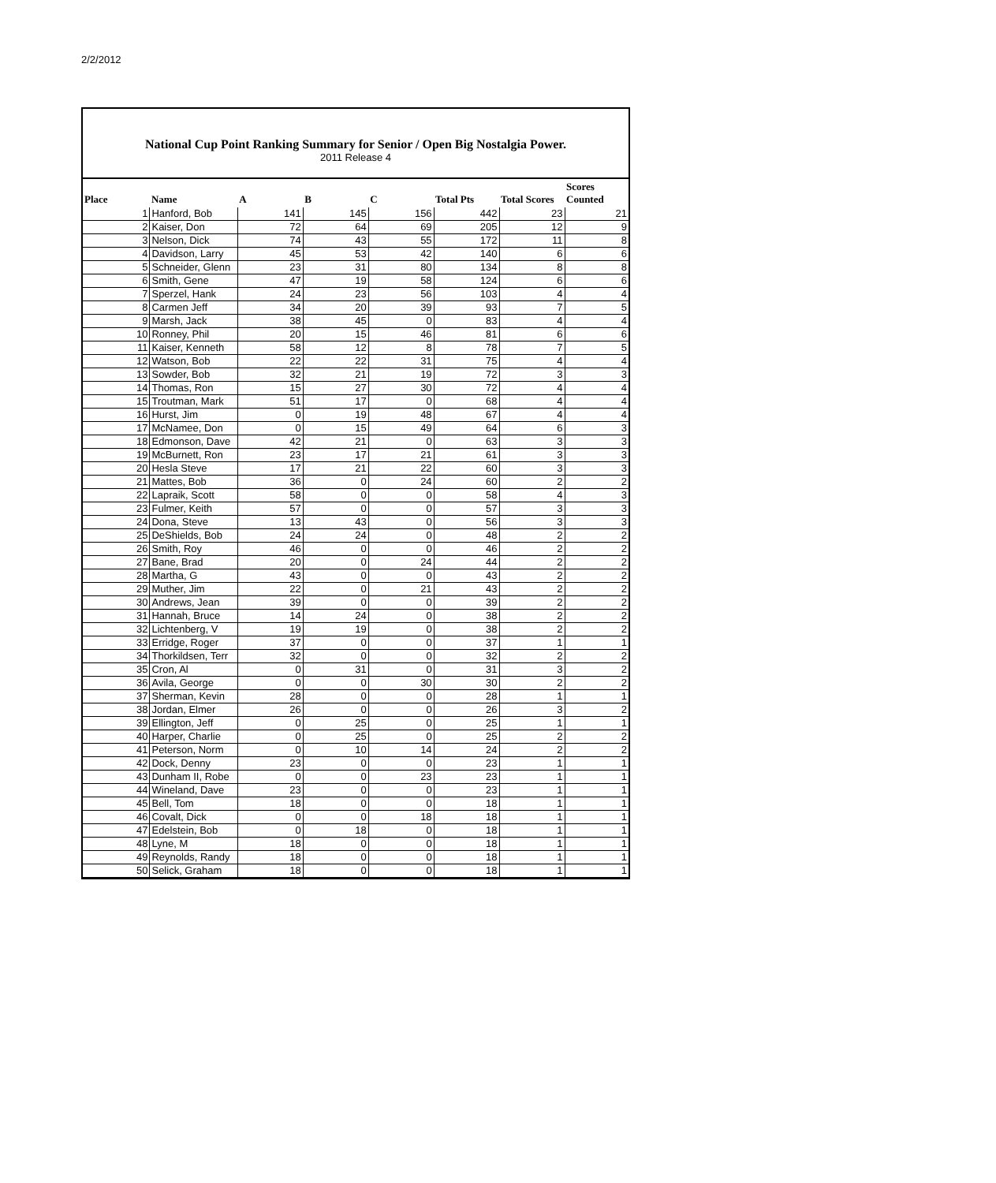2/2/2012
National Cup Point Ranking Summary for Senior / Open Big Nostalgia Power.
2011 Release 4
| Place | Name | A | B | C | Total Pts | Total Scores | Scores Counted |
| --- | --- | --- | --- | --- | --- | --- | --- |
| 1 | Hanford, Bob | 141 | 145 | 156 | 442 | 23 | 21 |
| 2 | Kaiser, Don | 72 | 64 | 69 | 205 | 12 | 9 |
| 3 | Nelson, Dick | 74 | 43 | 55 | 172 | 11 | 8 |
| 4 | Davidson, Larry | 45 | 53 | 42 | 140 | 6 | 6 |
| 5 | Schneider, Glenn | 23 | 31 | 80 | 134 | 8 | 8 |
| 6 | Smith, Gene | 47 | 19 | 58 | 124 | 6 | 6 |
| 7 | Sperzel, Hank | 24 | 23 | 56 | 103 | 4 | 4 |
| 8 | Carmen Jeff | 34 | 20 | 39 | 93 | 7 | 5 |
| 9 | Marsh, Jack | 38 | 45 | 0 | 83 | 4 | 4 |
| 10 | Ronney, Phil | 20 | 15 | 46 | 81 | 6 | 6 |
| 11 | Kaiser, Kenneth | 58 | 12 | 8 | 78 | 7 | 5 |
| 12 | Watson, Bob | 22 | 22 | 31 | 75 | 4 | 4 |
| 13 | Sowder, Bob | 32 | 21 | 19 | 72 | 3 | 3 |
| 14 | Thomas, Ron | 15 | 27 | 30 | 72 | 4 | 4 |
| 15 | Troutman, Mark | 51 | 17 | 0 | 68 | 4 | 4 |
| 16 | Hurst, Jim | 0 | 19 | 48 | 67 | 4 | 4 |
| 17 | McNamee, Don | 0 | 15 | 49 | 64 | 6 | 3 |
| 18 | Edmonson, Dave | 42 | 21 | 0 | 63 | 3 | 3 |
| 19 | McBurnett, Ron | 23 | 17 | 21 | 61 | 3 | 3 |
| 20 | Hesla Steve | 17 | 21 | 22 | 60 | 3 | 3 |
| 21 | Mattes, Bob | 36 | 0 | 24 | 60 | 2 | 2 |
| 22 | Lapraik, Scott | 58 | 0 | 0 | 58 | 4 | 3 |
| 23 | Fulmer, Keith | 57 | 0 | 0 | 57 | 3 | 3 |
| 24 | Dona, Steve | 13 | 43 | 0 | 56 | 3 | 3 |
| 25 | DeShields, Bob | 24 | 24 | 0 | 48 | 2 | 2 |
| 26 | Smith, Roy | 46 | 0 | 0 | 46 | 2 | 2 |
| 27 | Bane, Brad | 20 | 0 | 24 | 44 | 2 | 2 |
| 28 | Martha, G | 43 | 0 | 0 | 43 | 2 | 2 |
| 29 | Muther, Jim | 22 | 0 | 21 | 43 | 2 | 2 |
| 30 | Andrews, Jean | 39 | 0 | 0 | 39 | 2 | 2 |
| 31 | Hannah, Bruce | 14 | 24 | 0 | 38 | 2 | 2 |
| 32 | Lichtenberg, V | 19 | 19 | 0 | 38 | 2 | 2 |
| 33 | Erridge, Roger | 37 | 0 | 0 | 37 | 1 | 1 |
| 34 | Thorkildsen, Terr | 32 | 0 | 0 | 32 | 2 | 2 |
| 35 | Cron, Al | 0 | 31 | 0 | 31 | 3 | 2 |
| 36 | Avila, George | 0 | 0 | 30 | 30 | 2 | 2 |
| 37 | Sherman, Kevin | 28 | 0 | 0 | 28 | 1 | 1 |
| 38 | Jordan, Elmer | 26 | 0 | 0 | 26 | 3 | 2 |
| 39 | Ellington, Jeff | 0 | 25 | 0 | 25 | 1 | 1 |
| 40 | Harper, Charlie | 0 | 25 | 0 | 25 | 2 | 2 |
| 41 | Peterson, Norm | 0 | 10 | 14 | 24 | 2 | 2 |
| 42 | Dock, Denny | 23 | 0 | 0 | 23 | 1 | 1 |
| 43 | Dunham II, Robe | 0 | 0 | 23 | 23 | 1 | 1 |
| 44 | Wineland, Dave | 23 | 0 | 0 | 23 | 1 | 1 |
| 45 | Bell, Tom | 18 | 0 | 0 | 18 | 1 | 1 |
| 46 | Covalt, Dick | 0 | 0 | 18 | 18 | 1 | 1 |
| 47 | Edelstein, Bob | 0 | 18 | 0 | 18 | 1 | 1 |
| 48 | Lyne, M | 18 | 0 | 0 | 18 | 1 | 1 |
| 49 | Reynolds, Randy | 18 | 0 | 0 | 18 | 1 | 1 |
| 50 | Selick, Graham | 18 | 0 | 0 | 18 | 1 | 1 |